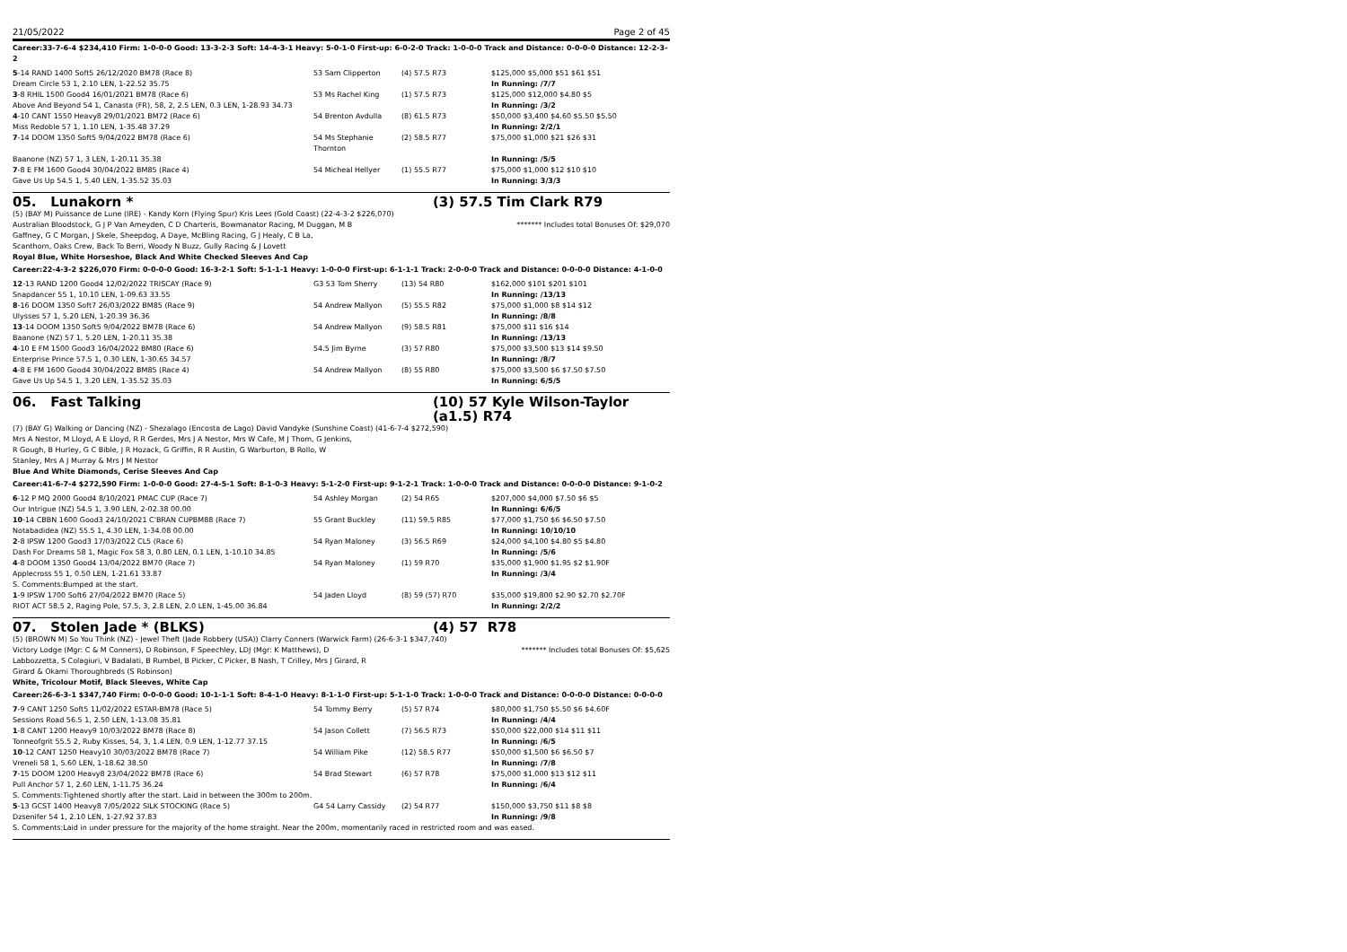21/05/2022 Page 2 of 45
Career:33-7-6-4 $234,410 Firm: 1-0-0-0 Good: 13-3-2-3 Soft: 14-4-3-1 Heavy: 5-0-1-0 First-up: 6-0-2-0 Track: 1-0-0-0 Track and Distance: 0-0-0-0 Distance: 12-2-3-2
| 5 -14 RAND 1400 Soft5 26/12/2020 BM78 (Race 8) | 53 Sam Clipperton | (4) 57.5 R73 | $125,000 $5,000 $51 $61 $51 |
| Dream Circle 53 1, 2.10 LEN, 1-22.52 35.75 | | | In Running: /7/7 |
| 3 -8 RHIL 1500 Good4 16/01/2021 BM78 (Race 6) | 53 Ms Rachel King | (1) 57.5 R73 | $125,000 $12,000 $4.80 $5 |
| Above And Beyond 54 1, Canasta (FR), 58, 2, 2.5 LEN, 0.3 LEN, 1-28.93 34.73 | | | In Running: /3/2 |
| 4 -10 CANT 1550 Heavy8 29/01/2021 BM72 (Race 6) | 54 Brenton Avdulla | (8) 61.5 R73 | $50,000 $3,400 $4.60 $5.50 $5.50 |
| Miss Redoble 57 1, 1.10 LEN, 1-35.48 37.29 | | | In Running: 2/2/1 |
| 7 -14 DOOM 1350 Soft5 9/04/2022 BM78 (Race 6) | 54 Ms Stephanie Thornton | (2) 58.5 R77 | $75,000 $1,000 $21 $26 $31 |
| Baanone (NZ) 57 1, 3 LEN, 1-20.11 35.38 | | | In Running: /5/5 |
| 7 -8 E FM 1600 Good4 30/04/2022 BM85 (Race 4) | 54 Micheal Hellyer | (1) 55.5 R77 | $75,000 $1,000 $12 $10 $10 |
| Gave Us Up 54.5 1, 5.40 LEN, 1-35.52 35.03 | | | In Running: 3/3/3 |
05. Lunakorn * (3) 57.5 Tim Clark R79
(5) (BAY M) Puissance de Lune (IRE) - Kandy Korn (Flying Spur) Kris Lees (Gold Coast) (22-4-3-2 $226,070)
Australian Bloodstock, G J P Van Ameyden, C D Charteris, Bowmanator Racing, M Duggan, M B Gaffney, G C Morgan, J Skele, Sheepdog, A Daye, McBling Racing, G J Healy, C B La, Scanthorn, Oaks Crew, Back To Berri, Woody N Buzz, Gully Racing & J Lovett
******* Includes total Bonuses Of: $29,070
Royal Blue, White Horseshoe, Black And White Checked Sleeves And Cap
Career:22-4-3-2 $226,070 Firm: 0-0-0-0 Good: 16-3-2-1 Soft: 5-1-1-1 Heavy: 1-0-0-0 First-up: 6-1-1-1 Track: 2-0-0-0 Track and Distance: 0-0-0-0 Distance: 4-1-0-0
| 12 -13 RAND 1200 Good4 12/02/2022 TRISCAY (Race 9) | G3 53 Tom Sherry | (13) 54 R80 | $162,000 $101 $201 $101 |
| Snapdancer 55 1, 10.10 LEN, 1-09.63 33.55 | | | In Running: /13/13 |
| 8 -16 DOOM 1350 Soft7 26/03/2022 BM85 (Race 9) | 54 Andrew Mallyon | (5) 55.5 R82 | $75,000 $1,000 $8 $14 $12 |
| Ulysses 57 1, 5.20 LEN, 1-20.39 36.36 | | | In Running: /8/8 |
| 13 -14 DOOM 1350 Soft5 9/04/2022 BM78 (Race 6) | 54 Andrew Mallyon | (9) 58.5 R81 | $75,000 $11 $16 $14 |
| Baanone (NZ) 57 1, 5.20 LEN, 1-20.11 35.38 | | | In Running: /13/13 |
| 4 -10 E FM 1500 Good3 16/04/2022 BM80 (Race 6) | 54.5 Jim Byrne | (3) 57 R80 | $75,000 $3,500 $13 $14 $9.50 |
| Enterprise Prince 57.5 1, 0.30 LEN, 1-30.65 34.57 | | | In Running: /8/7 |
| 4 -8 E FM 1600 Good4 30/04/2022 BM85 (Race 4) | 54 Andrew Mallyon | (8) 55 R80 | $75,000 $3,500 $6 $7.50 $7.50 |
| Gave Us Up 54.5 1, 3.20 LEN, 1-35.52 35.03 | | | In Running: 6/5/5 |
06. Fast Talking (10) 57 Kyle Wilson-Taylor
(a1.5) R74
(7) (BAY G) Walking or Dancing (NZ) - Shezalago (Encosta de Lago) David Vandyke (Sunshine Coast) (41-6-7-4 $272,590)
Mrs A Nestor, M Lloyd, A E Lloyd, R R Gerdes, Mrs J A Nestor, Mrs W Cafe, M J Thom, G Jenkins, R Gough, B Hurley, G C Bible, J R Hozack, G Griffin, R R Austin, G Warburton, B Rollo, W Stanley, Mrs A J Murray & Mrs J M Nestor
Blue And White Diamonds, Cerise Sleeves And Cap
Career:41-6-7-4 $272,590 Firm: 1-0-0-0 Good: 27-4-5-1 Soft: 8-1-0-3 Heavy: 5-1-2-0 First-up: 9-1-2-1 Track: 1-0-0-0 Track and Distance: 0-0-0-0 Distance: 9-1-0-2
| 6 -12 P MQ 2000 Good4 8/10/2021 PMAC CUP (Race 7) | 54 Ashley Morgan | (2) 54 R65 | $207,000 $4,000 $7.50 $6 $5 |
| Our Intrigue (NZ) 54.5 1, 3.90 LEN, 2-02.38 00.00 | | | In Running: 6/6/5 |
| 10 -14 CBBN 1600 Good3 24/10/2021 C'BRAN CUPBM88 (Race 7) | 55 Grant Buckley | (11) 59.5 R85 | $77,000 $1,750 $6 $6.50 $7.50 |
| Notabadidea (NZ) 55.5 1, 4.30 LEN, 1-34.08 00.00 | | | In Running: 10/10/10 |
| 2 -8 IPSW 1200 Good3 17/03/2022 CL5 (Race 6) | 54 Ryan Maloney | (3) 56.5 R69 | $24,000 $4,100 $4.80 $5 $4.80 |
| Dash For Dreams 58 1, Magic Fox 58 3, 0.80 LEN, 0.1 LEN, 1-10.10 34.85 | | | In Running: /5/6 |
| 4 -8 DOOM 1350 Good4 13/04/2022 BM70 (Race 7) | 54 Ryan Maloney | (1) 59 R70 | $35,000 $1,900 $1.95 $2 $1.90F |
| Applecross 55 1, 0.50 LEN, 1-21.61 33.87 | | | In Running: /3/4 |
| S. Comments:Bumped at the start. | | | |
| 1 -9 IPSW 1700 Soft6 27/04/2022 BM70 (Race 5) | 54 Jaden Lloyd | (8) 59 (57) R70 | $35,000 $19,800 $2.90 $2.70 $2.70F |
| RIOT ACT 58.5 2, Raging Pole, 57.5, 3, 2.8 LEN, 2.0 LEN, 1-45.00 36.84 | | | In Running: 2/2/2 |
07. Stolen Jade * (BLKS) (4) 57 R78
(5) (BROWN M) So You Think (NZ) - Jewel Theft (Jade Robbery (USA)) Clarry Conners (Warwick Farm) (26-6-3-1 $347,740)
Victory Lodge (Mgr: C & M Conners), D Robinson, F Speechley, LDJ (Mgr: K Matthews), D Labbozzetta, S Colagiuri, V Badalati, B Rumbel, B Picker, C Picker, B Nash, T Crilley, Mrs J Girard, R Girard & Okami Thoroughbreds (S Robinson)
******* Includes total Bonuses Of: $5,625
White, Tricolour Motif, Black Sleeves, White Cap
Career:26-6-3-1 $347,740 Firm: 0-0-0-0 Good: 10-1-1-1 Soft: 8-4-1-0 Heavy: 8-1-1-0 First-up: 5-1-1-0 Track: 1-0-0-0 Track and Distance: 0-0-0-0 Distance: 0-0-0-0
| 7 -9 CANT 1250 Soft5 11/02/2022 ESTAR-BM78 (Race 5) | 54 Tommy Berry | (5) 57 R74 | $80,000 $1,750 $5.50 $6 $4.60F |
| Sessions Road 56.5 1, 2.50 LEN, 1-13.08 35.81 | | | In Running: /4/4 |
| 1 -8 CANT 1200 Heavy9 10/03/2022 BM78 (Race 8) | 54 Jason Collett | (7) 56.5 R73 | $50,000 $22,000 $14 $11 $11 |
| Tonneofgrit 55.5 2, Ruby Kisses, 54, 3, 1.4 LEN, 0.9 LEN, 1-12.77 37.15 | | | In Running: /6/5 |
| 10 -12 CANT 1250 Heavy10 30/03/2022 BM78 (Race 7) | 54 William Pike | (12) 58.5 R77 | $50,000 $1,500 $6 $6.50 $7 |
| Vreneli 58 1, 5.60 LEN, 1-18.62 38.50 | | | In Running: /7/8 |
| 7 -15 DOOM 1200 Heavy8 23/04/2022 BM78 (Race 6) | 54 Brad Stewart | (6) 57 R78 | $75,000 $1,000 $13 $12 $11 |
| Pull Anchor 57 1, 2.60 LEN, 1-11.75 36.24 | | | In Running: /6/4 |
| S. Comments:Tightened shortly after the start. Laid in between the 300m to 200m. | | | |
| 5 -13 GCST 1400 Heavy8 7/05/2022 SILK STOCKING (Race 5) | G4 54 Larry Cassidy | (2) 54 R77 | $150,000 $3,750 $11 $8 $8 |
| Dzsenifer 54 1, 2.10 LEN, 1-27.92 37.83 | | | In Running: /9/8 |
| S. Comments:Laid in under pressure for the majority of the home straight. Near the 200m, momentarily raced in restricted room and was eased. | | | |